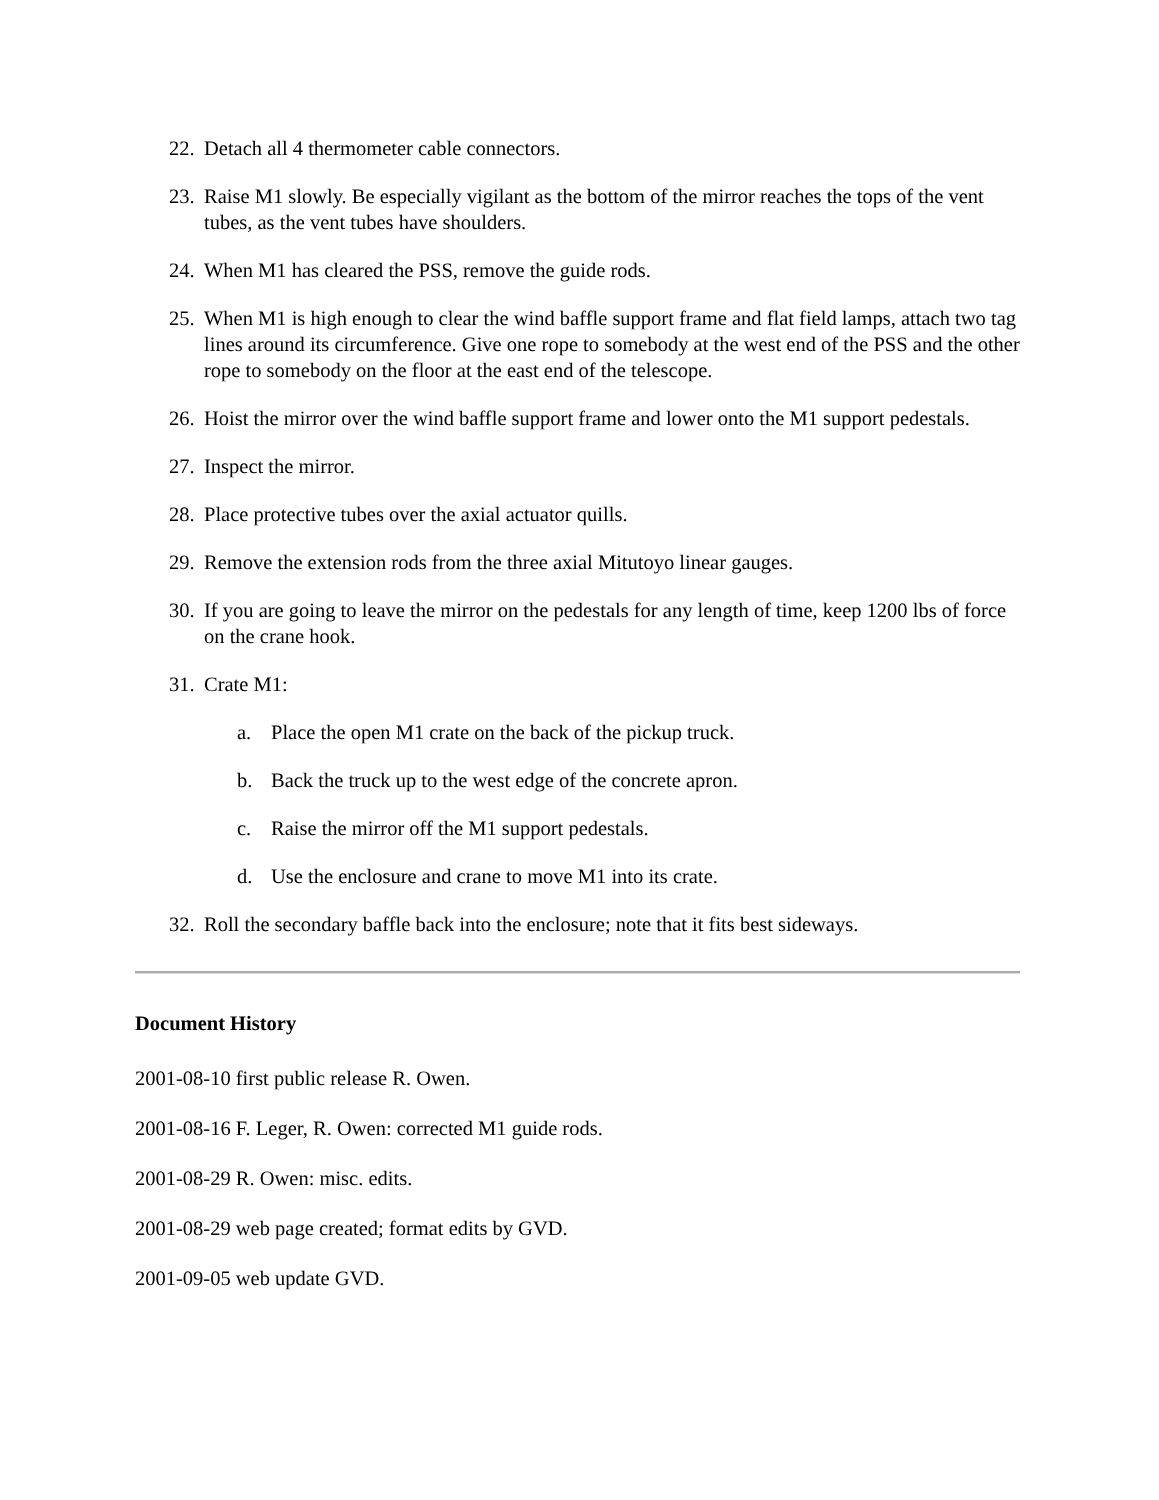22. Detach all 4 thermometer cable connectors.
23. Raise M1 slowly. Be especially vigilant as the bottom of the mirror reaches the tops of the vent tubes, as the vent tubes have shoulders.
24. When M1 has cleared the PSS, remove the guide rods.
25. When M1 is high enough to clear the wind baffle support frame and flat field lamps, attach two tag lines around its circumference. Give one rope to somebody at the west end of the PSS and the other rope to somebody on the floor at the east end of the telescope.
26. Hoist the mirror over the wind baffle support frame and lower onto the M1 support pedestals.
27. Inspect the mirror.
28. Place protective tubes over the axial actuator quills.
29. Remove the extension rods from the three axial Mitutoyo linear gauges.
30. If you are going to leave the mirror on the pedestals for any length of time, keep 1200 lbs of force on the crane hook.
31. Crate M1:
a. Place the open M1 crate on the back of the pickup truck.
b. Back the truck up to the west edge of the concrete apron.
c. Raise the mirror off the M1 support pedestals.
d. Use the enclosure and crane to move M1 into its crate.
32. Roll the secondary baffle back into the enclosure; note that it fits best sideways.
Document History
2001-08-10 first public release R. Owen.
2001-08-16 F. Leger, R. Owen: corrected M1 guide rods.
2001-08-29 R. Owen: misc. edits.
2001-08-29 web page created; format edits by GVD.
2001-09-05 web update GVD.